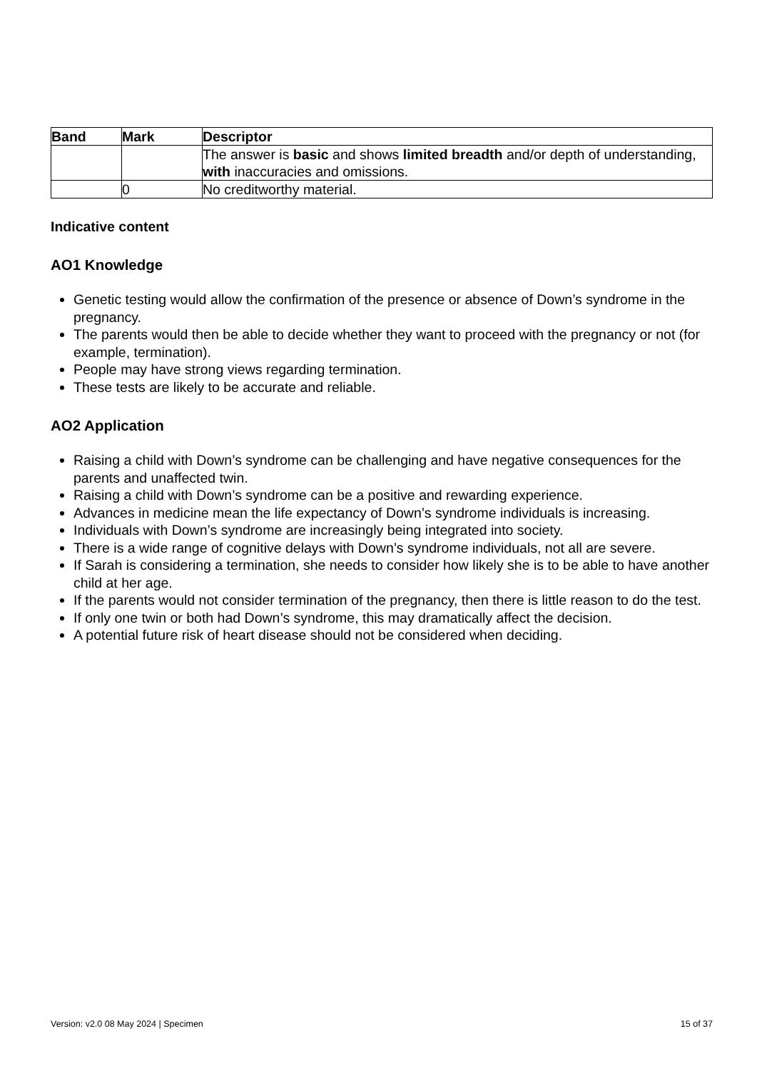| Band | Mark | Descriptor |
| --- | --- | --- |
| | | The answer is basic and shows limited breadth and/or depth of understanding, with inaccuracies and omissions. |
| | 0 | No creditworthy material. |
Indicative content
AO1 Knowledge
Genetic testing would allow the confirmation of the presence or absence of Down’s syndrome in the pregnancy.
The parents would then be able to decide whether they want to proceed with the pregnancy or not (for example, termination).
People may have strong views regarding termination.
These tests are likely to be accurate and reliable.
AO2 Application
Raising a child with Down’s syndrome can be challenging and have negative consequences for the parents and unaffected twin.
Raising a child with Down’s syndrome can be a positive and rewarding experience.
Advances in medicine mean the life expectancy of Down’s syndrome individuals is increasing.
Individuals with Down’s syndrome are increasingly being integrated into society.
There is a wide range of cognitive delays with Down’s syndrome individuals, not all are severe.
If Sarah is considering a termination, she needs to consider how likely she is to be able to have another child at her age.
If the parents would not consider termination of the pregnancy, then there is little reason to do the test.
If only one twin or both had Down’s syndrome, this may dramatically affect the decision.
A potential future risk of heart disease should not be considered when deciding.
Version: v2.0 08 May 2024 | Specimen 15 of 37